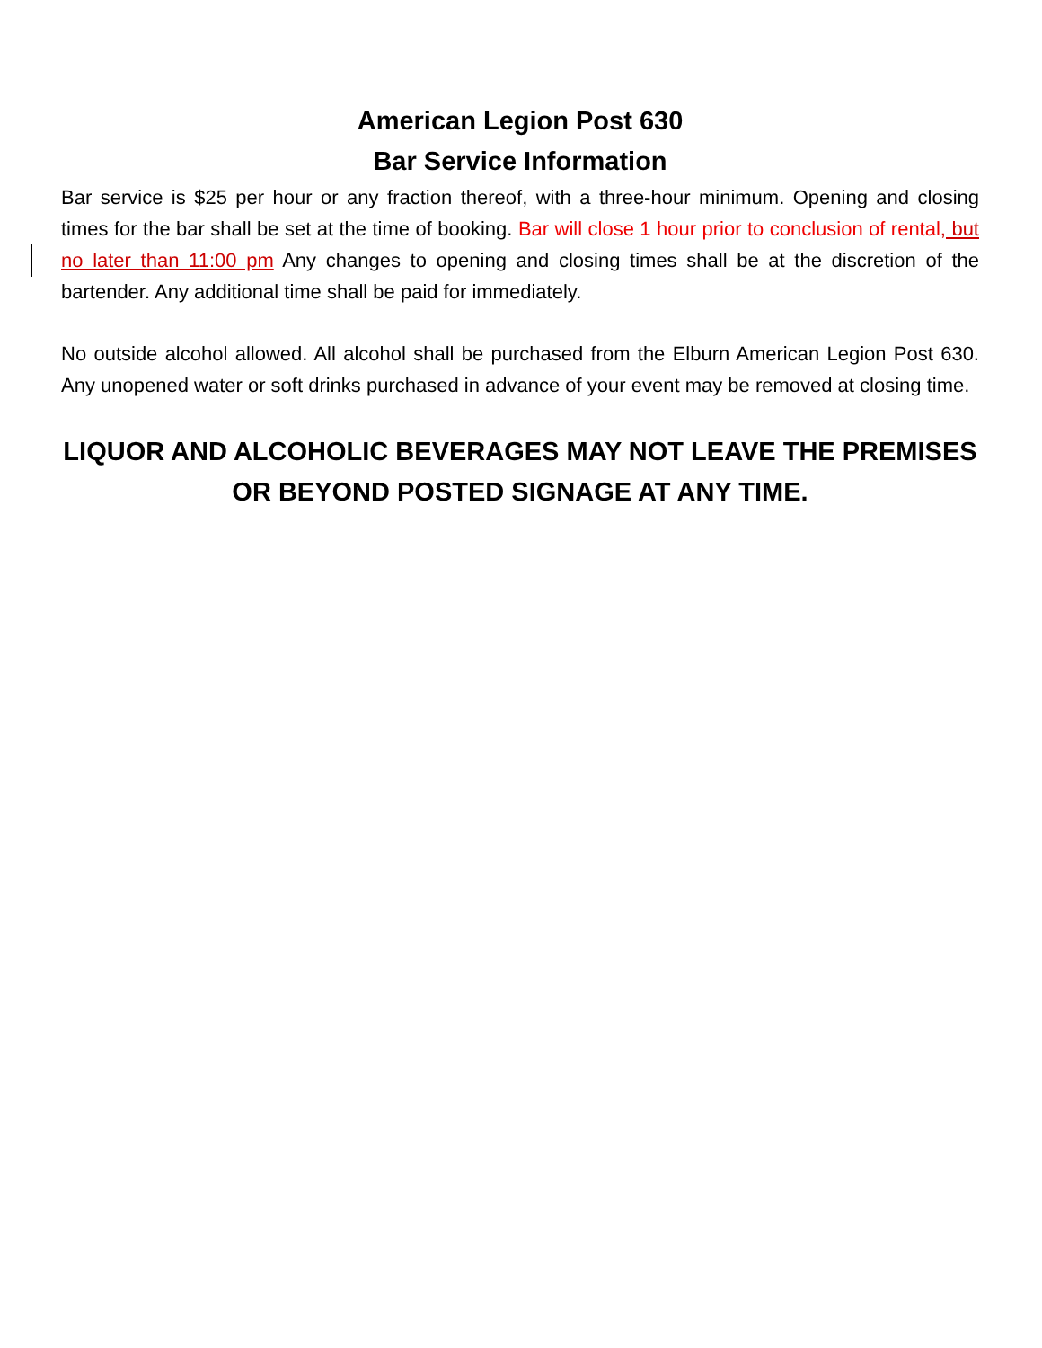American Legion Post 630
Bar Service Information
Bar service is $25 per hour or any fraction thereof, with a three-hour minimum. Opening and closing times for the bar shall be set at the time of booking. Bar will close 1 hour prior to conclusion of rental, but no later than 11:00 pm Any changes to opening and closing times shall be at the discretion of the bartender. Any additional time shall be paid for immediately.
No outside alcohol allowed. All alcohol shall be purchased from the Elburn American Legion Post 630. Any unopened water or soft drinks purchased in advance of your event may be removed at closing time.
LIQUOR AND ALCOHOLIC BEVERAGES MAY NOT LEAVE THE PREMISES
OR BEYOND POSTED SIGNAGE AT ANY TIME.